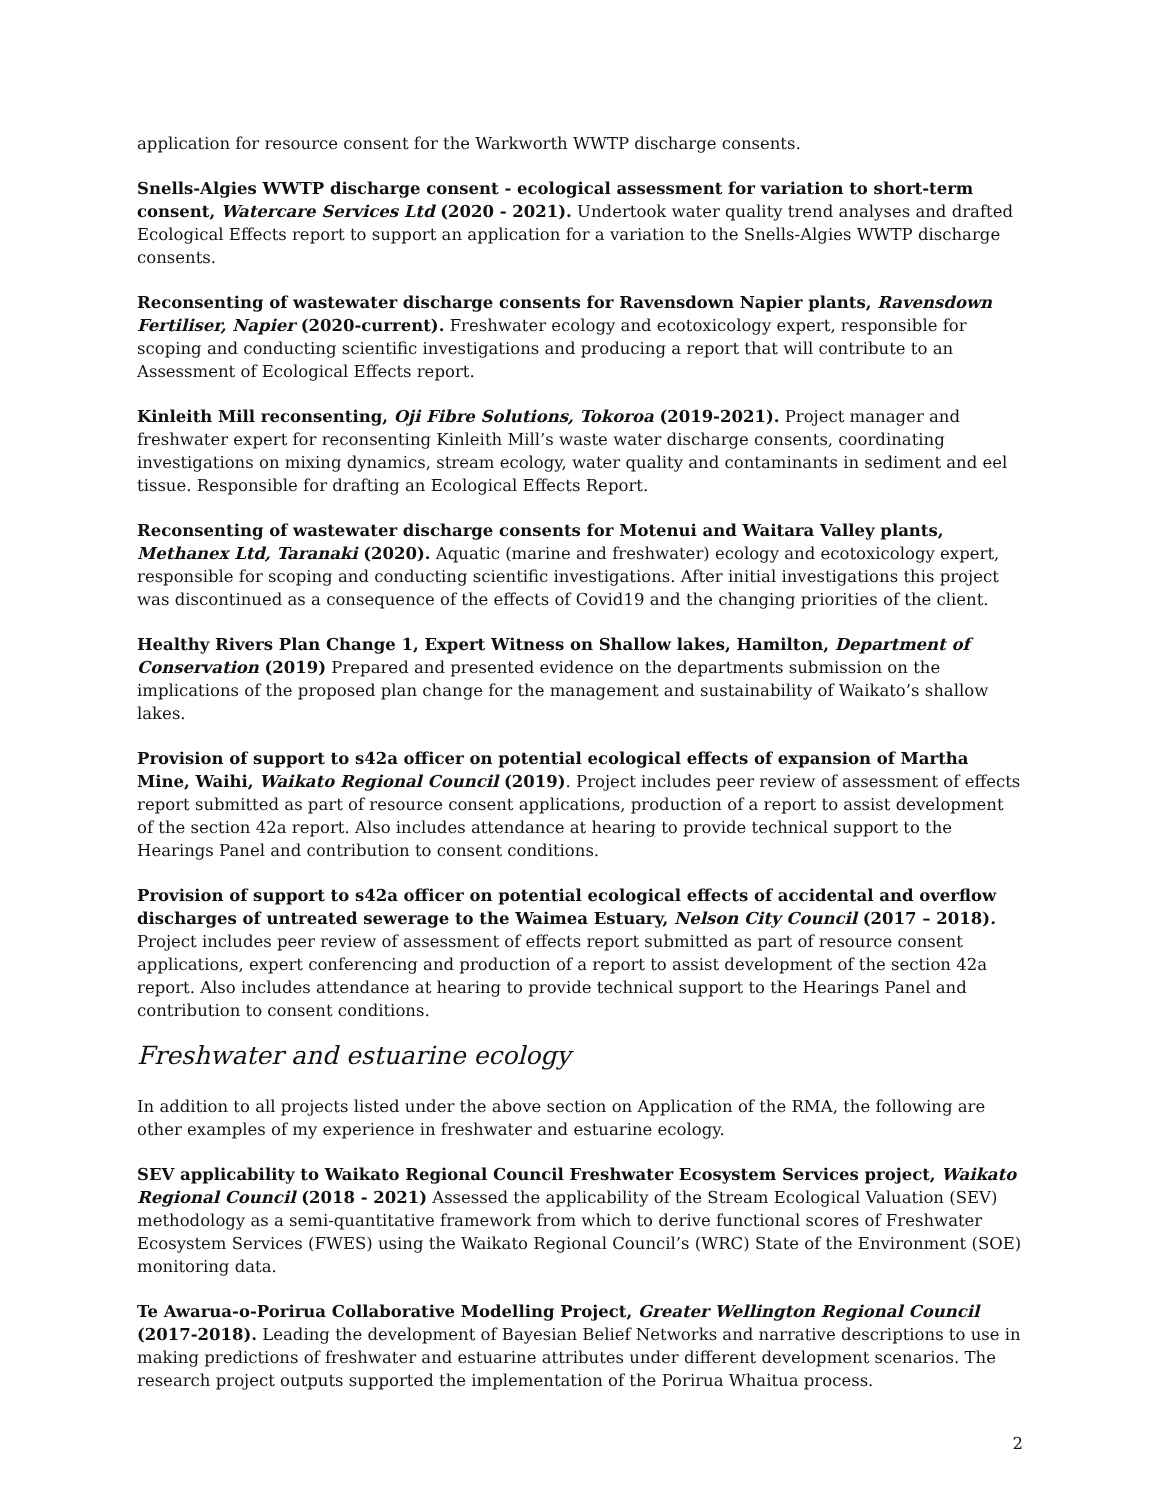application for resource consent for the Warkworth WWTP discharge consents.
Snells-Algies WWTP discharge consent - ecological assessment for variation to short-term consent, Watercare Services Ltd (2020 - 2021). Undertook water quality trend analyses and drafted Ecological Effects report to support an application for a variation to the Snells-Algies WWTP discharge consents.
Reconsenting of wastewater discharge consents for Ravensdown Napier plants, Ravensdown Fertiliser, Napier (2020-current). Freshwater ecology and ecotoxicology expert, responsible for scoping and conducting scientific investigations and producing a report that will contribute to an Assessment of Ecological Effects report.
Kinleith Mill reconsenting, Oji Fibre Solutions, Tokoroa (2019-2021). Project manager and freshwater expert for reconsenting Kinleith Mill’s waste water discharge consents, coordinating investigations on mixing dynamics, stream ecology, water quality and contaminants in sediment and eel tissue. Responsible for drafting an Ecological Effects Report.
Reconsenting of wastewater discharge consents for Motenui and Waitara Valley plants, Methanex Ltd, Taranaki (2020). Aquatic (marine and freshwater) ecology and ecotoxicology expert, responsible for scoping and conducting scientific investigations. After initial investigations this project was discontinued as a consequence of the effects of Covid19 and the changing priorities of the client.
Healthy Rivers Plan Change 1, Expert Witness on Shallow lakes, Hamilton, Department of Conservation (2019) Prepared and presented evidence on the departments submission on the implications of the proposed plan change for the management and sustainability of Waikato’s shallow lakes.
Provision of support to s42a officer on potential ecological effects of expansion of Martha Mine, Waihi, Waikato Regional Council (2019). Project includes peer review of assessment of effects report submitted as part of resource consent applications, production of a report to assist development of the section 42a report. Also includes attendance at hearing to provide technical support to the Hearings Panel and contribution to consent conditions.
Provision of support to s42a officer on potential ecological effects of accidental and overflow discharges of untreated sewerage to the Waimea Estuary, Nelson City Council (2017 – 2018). Project includes peer review of assessment of effects report submitted as part of resource consent applications, expert conferencing and production of a report to assist development of the section 42a report. Also includes attendance at hearing to provide technical support to the Hearings Panel and contribution to consent conditions.
Freshwater and estuarine ecology
In addition to all projects listed under the above section on Application of the RMA, the following are other examples of my experience in freshwater and estuarine ecology.
SEV applicability to Waikato Regional Council Freshwater Ecosystem Services project, Waikato Regional Council (2018 - 2021) Assessed the applicability of the Stream Ecological Valuation (SEV) methodology as a semi-quantitative framework from which to derive functional scores of Freshwater Ecosystem Services (FWES) using the Waikato Regional Council’s (WRC) State of the Environment (SOE) monitoring data.
Te Awarua-o-Porirua Collaborative Modelling Project, Greater Wellington Regional Council (2017-2018). Leading the development of Bayesian Belief Networks and narrative descriptions to use in making predictions of freshwater and estuarine attributes under different development scenarios. The research project outputs supported the implementation of the Porirua Whaitua process.
2